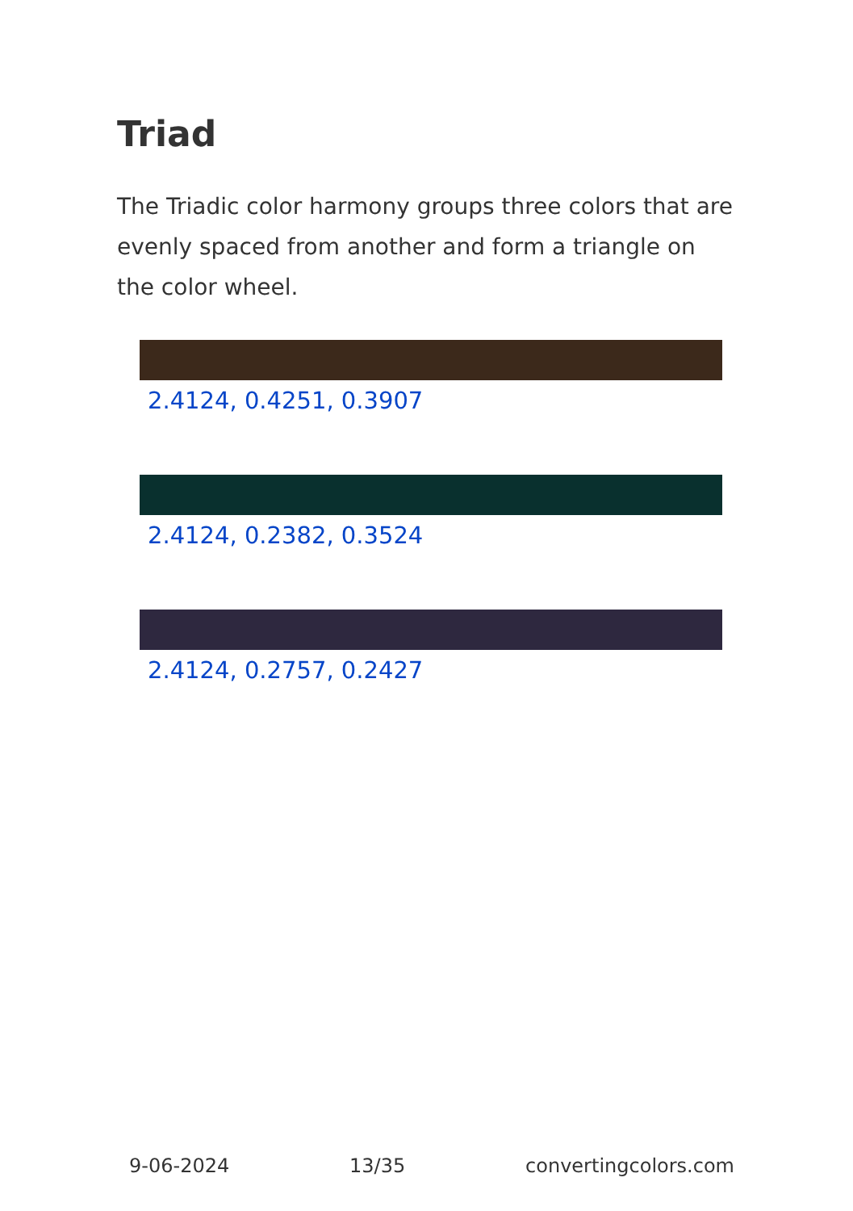Triad
The Triadic color harmony groups three colors that are evenly spaced from another and form a triangle on the color wheel.
2.4124, 0.4251, 0.3907
2.4124, 0.2382, 0.3524
2.4124, 0.2757, 0.2427
9-06-2024 13/35 convertingcolors.com